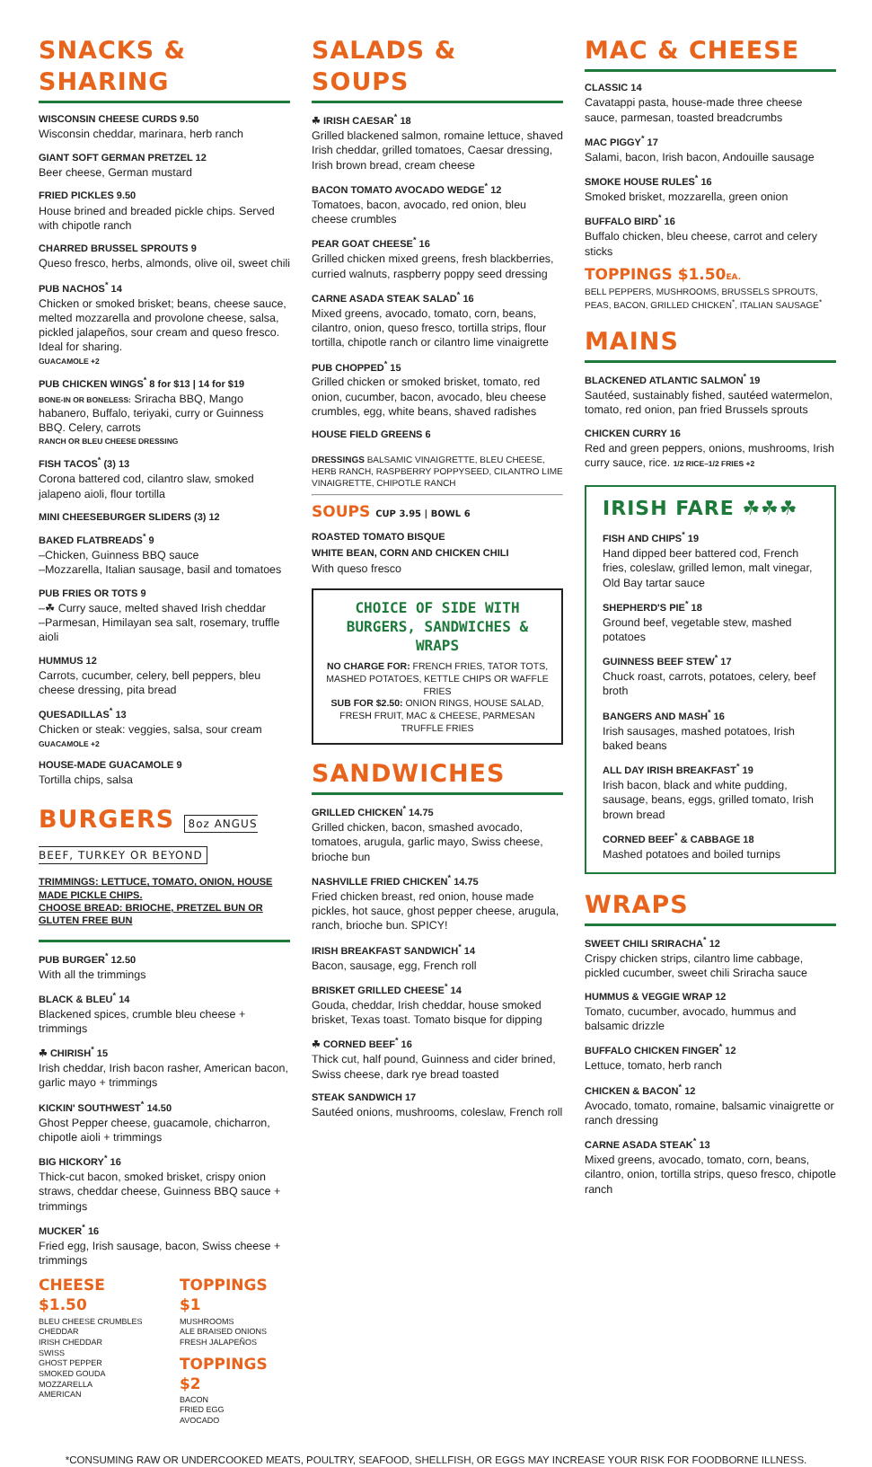SNACKS & SHARING
WISCONSIN CHEESE CURDS 9.50
Wisconsin cheddar, marinara, herb ranch
GIANT SOFT GERMAN PRETZEL 12
Beer cheese, German mustard
FRIED PICKLES 9.50
House brined and breaded pickle chips. Served with chipotle ranch
CHARRED BRUSSEL SPROUTS 9
Queso fresco, herbs, almonds, olive oil, sweet chili
PUB NACHOS<sup>*</sup> 14
Chicken or smoked brisket; beans, cheese sauce, melted mozzarella and provolone cheese, salsa, pickled jalapeños, sour cream and queso fresco. Ideal for sharing.
GUACAMOLE +2
PUB CHICKEN WINGS<sup>*</sup> 8 for $13 | 14 for $19
BONE-IN OR BONELESS: Sriracha BBQ, Mango habanero, Buffalo, teriyaki, curry or Guinness BBQ. Celery, carrots
RANCH OR BLEU CHEESE DRESSING
FISH TACOS<sup>*</sup> (3) 13
Corona battered cod, cilantro slaw, smoked jalapeno aioli, flour tortilla
MINI CHEESEBURGER SLIDERS (3) 12
BAKED FLATBREADS<sup>*</sup> 9
–Chicken, Guinness BBQ sauce
–Mozzarella, Italian sausage, basil and tomatoes
PUB FRIES OR TOTS 9
–☘ Curry sauce, melted shaved Irish cheddar
–Parmesan, Himilayan sea salt, rosemary, truffle aioli
HUMMUS 12
Carrots, cucumber, celery, bell peppers, bleu cheese dressing, pita bread
QUESADILLAS<sup>*</sup> 13
Chicken or steak: veggies, salsa, sour cream
GUACAMOLE +2
HOUSE-MADE GUACAMOLE 9
Tortilla chips, salsa
BURGERS 8oz ANGUS BEEF, TURKEY OR BEYOND
TRIMMINGS: LETTUCE, TOMATO, ONION, HOUSE MADE PICKLE CHIPS.
CHOOSE BREAD: BRIOCHE, PRETZEL BUN OR GLUTEN FREE BUN
PUB BURGER<sup>*</sup> 12.50
With all the trimmings
BLACK & BLEU<sup>*</sup> 14
Blackened spices, crumble bleu cheese + trimmings
☘ CHIRISH<sup>*</sup> 15
Irish cheddar, Irish bacon rasher, American bacon, garlic mayo + trimmings
KICKIN' SOUTHWEST<sup>*</sup> 14.50
Ghost Pepper cheese, guacamole, chicharron, chipotle aioli + trimmings
BIG HICKORY<sup>*</sup> 16
Thick-cut bacon, smoked brisket, crispy onion straws, cheddar cheese, Guinness BBQ sauce + trimmings
MUCKER<sup>*</sup> 16
Fried egg, Irish sausage, bacon, Swiss cheese + trimmings
CHEESE $1.50
BLEU CHEESE CRUMBLES
CHEDDAR
IRISH CHEDDAR
SWISS
GHOST PEPPER
SMOKED GOUDA
MOZZARELLA
AMERICAN
TOPPINGS $1
MUSHROOMS
ALE BRAISED ONIONS
FRESH JALAPEÑOS
TOPPINGS $2
BACON
FRIED EGG
AVOCADO
SALADS & SOUPS
☘ IRISH CAESAR<sup>*</sup> 18
Grilled blackened salmon, romaine lettuce, shaved Irish cheddar, grilled tomatoes, Caesar dressing, Irish brown bread, cream cheese
BACON TOMATO AVOCADO WEDGE<sup>*</sup> 12
Tomatoes, bacon, avocado, red onion, bleu cheese crumbles
PEAR GOAT CHEESE<sup>*</sup> 16
Grilled chicken mixed greens, fresh blackberries, curried walnuts, raspberry poppy seed dressing
CARNE ASADA STEAK SALAD<sup>*</sup> 16
Mixed greens, avocado, tomato, corn, beans, cilantro, onion, queso fresco, tortilla strips, flour tortilla, chipotle ranch or cilantro lime vinaigrette
PUB CHOPPED<sup>*</sup> 15
Grilled chicken or smoked brisket, tomato, red onion, cucumber, bacon, avocado, bleu cheese crumbles, egg, white beans, shaved radishes
HOUSE FIELD GREENS 6
DRESSINGS BALSAMIC VINAIGRETTE, BLEU CHEESE, HERB RANCH, RASPBERRY POPPYSEED, CILANTRO LIME VINAIGRETTE, CHIPOTLE RANCH
SOUPS CUP 3.95 | BOWL 6
ROASTED TOMATO BISQUE
WHITE BEAN, CORN AND CHICKEN CHILI
With queso fresco
CHOICE OF SIDE WITH BURGERS, SANDWICHES & WRAPS
NO CHARGE FOR: FRENCH FRIES, TATOR TOTS, MASHED POTATOES, KETTLE CHIPS OR WAFFLE FRIES
SUB FOR $2.50: ONION RINGS, HOUSE SALAD, FRESH FRUIT, MAC & CHEESE, PARMESAN TRUFFLE FRIES
SANDWICHES
GRILLED CHICKEN<sup>*</sup> 14.75
Grilled chicken, bacon, smashed avocado, tomatoes, arugula, garlic mayo, Swiss cheese, brioche bun
NASHVILLE FRIED CHICKEN<sup>*</sup> 14.75
Fried chicken breast, red onion, house made pickles, hot sauce, ghost pepper cheese, arugula, ranch, brioche bun. SPICY!
IRISH BREAKFAST SANDWICH<sup>*</sup> 14
Bacon, sausage, egg, French roll
BRISKET GRILLED CHEESE<sup>*</sup> 14
Gouda, cheddar, Irish cheddar, house smoked brisket, Texas toast. Tomato bisque for dipping
☘ CORNED BEEF<sup>*</sup> 16
Thick cut, half pound, Guinness and cider brined, Swiss cheese, dark rye bread toasted
STEAK SANDWICH 17
Sautéed onions, mushrooms, coleslaw, French roll
MAC & CHEESE
CLASSIC 14
Cavatappi pasta, house-made three cheese sauce, parmesan, toasted breadcrumbs
MAC PIGGY<sup>*</sup> 17
Salami, bacon, Irish bacon, Andouille sausage
SMOKE HOUSE RULES<sup>*</sup> 16
Smoked brisket, mozzarella, green onion
BUFFALO BIRD<sup>*</sup> 16
Buffalo chicken, bleu cheese, carrot and celery sticks
TOPPINGS $1.50EA.
BELL PEPPERS, MUSHROOMS, BRUSSELS SPROUTS, PEAS, BACON, GRILLED CHICKEN<sup>*</sup>, ITALIAN SAUSAGE<sup>*</sup>
MAINS
BLACKENED ATLANTIC SALMON<sup>*</sup> 19
Sautéed, sustainably fished, sautéed watermelon, tomato, red onion, pan fried Brussels sprouts
CHICKEN CURRY 16
Red and green peppers, onions, mushrooms, Irish curry sauce, rice. 1/2 RICE–1/2 FRIES +2
IRISH FARE ☘☘☘
FISH AND CHIPS<sup>*</sup> 19
Hand dipped beer battered cod, French fries, coleslaw, grilled lemon, malt vinegar, Old Bay tartar sauce
SHEPHERD'S PIE<sup>*</sup> 18
Ground beef, vegetable stew, mashed potatoes
GUINNESS BEEF STEW<sup>*</sup> 17
Chuck roast, carrots, potatoes, celery, beef broth
BANGERS AND MASH<sup>*</sup> 16
Irish sausages, mashed potatoes, Irish baked beans
ALL DAY IRISH BREAKFAST<sup>*</sup> 19
Irish bacon, black and white pudding, sausage, beans, eggs, grilled tomato, Irish brown bread
CORNED BEEF<sup>*</sup> & CABBAGE 18
Mashed potatoes and boiled turnips
WRAPS
SWEET CHILI SRIRACHA<sup>*</sup> 12
Crispy chicken strips, cilantro lime cabbage, pickled cucumber, sweet chili Sriracha sauce
HUMMUS & VEGGIE WRAP 12
Tomato, cucumber, avocado, hummus and balsamic drizzle
BUFFALO CHICKEN FINGER<sup>*</sup> 12
Lettuce, tomato, herb ranch
CHICKEN & BACON<sup>*</sup> 12
Avocado, tomato, romaine, balsamic vinaigrette or ranch dressing
CARNE ASADA STEAK<sup>*</sup> 13
Mixed greens, avocado, tomato, corn, beans, cilantro, onion, tortilla strips, queso fresco, chipotle ranch
*CONSUMING RAW OR UNDERCOOKED MEATS, POULTRY, SEAFOOD, SHELLFISH, OR EGGS MAY INCREASE YOUR RISK FOR FOODBORNE ILLNESS.